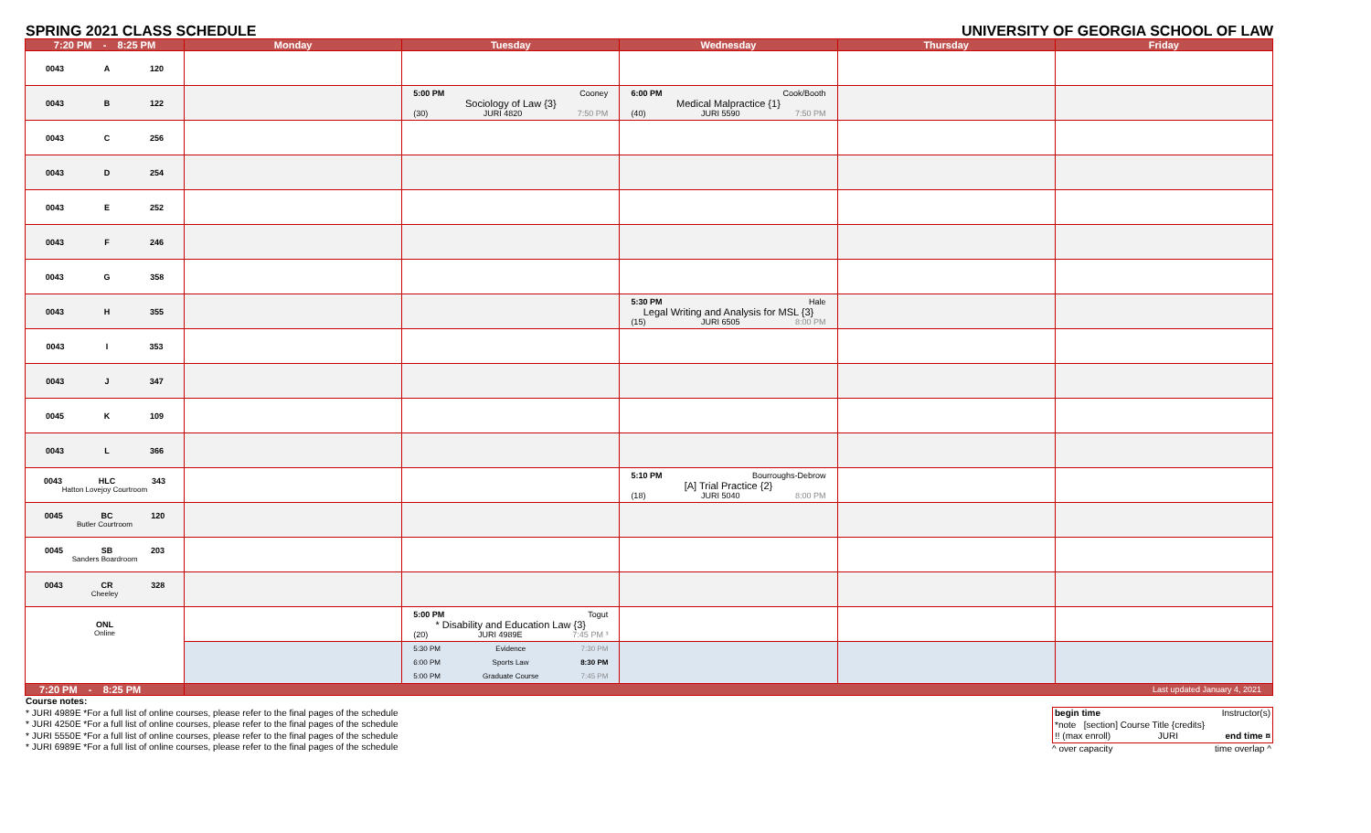SPRING 2021 CLASS SCHEDULE UNIVERSITY OF GEORGIA SCHOOL OF LAW
| 7:20 PM - 8:25 PM | Monday | Tuesday | Wednesday | Thursday | Friday |
| --- | --- | --- | --- | --- | --- |
| 0043 A 120 | | | | | |
| 0043 B 122 | | 5:00 PM Cooney Sociology of Law {3} (30) JURI 4820 7:50 PM | 6:00 PM Cook/Booth Medical Malpractice {1} (40) JURI 5590 7:50 PM | | |
| 0043 C 256 | | | | | |
| 0043 D 254 | | | | | |
| 0043 E 252 | | | | | |
| 0043 F 246 | | | | | |
| 0043 G 358 | | | | | |
| 0043 H 355 | | | 5:30 PM Hale Legal Writing and Analysis for MSL {3} (15) JURI 6505 8:00 PM | | |
| 0043 I 353 | | | | | |
| 0043 J 347 | | | | | |
| 0045 K 109 | | | | | |
| 0043 L 366 | | | | | |
| 0043 HLC 343 Hatton Lovejoy Courtroom | | | 5:10 PM Bourroughs-Debrow [A] Trial Practice {2} (18) JURI 5040 8:00 PM | | |
| 0045 BC 120 Butler Courtroom | | | | | |
| 0045 SB 203 Sanders Boardroom | | | | | |
| 0043 CR 328 Cheeley | | | | | |
| ONL Online | | 5:00 PM Togut * Disability and Education Law {3} (20) JURI 4989E 7:45 PM ³ | | | |
| | | 5:30 PM Evidence 7:30 PM 6:00 PM Sports Law 8:30 PM 5:00 PM Graduate Course 7:45 PM | | | |
| 7:20 PM - 8:25 PM | Last updated January 4, 2021 | | | | |
Course notes:
* JURI 4989E *For a full list of online courses, please refer to the final pages of the schedule
* JURI 4250E *For a full list of online courses, please refer to the final pages of the schedule
* JURI 5550E *For a full list of online courses, please refer to the final pages of the schedule
* JURI 6989E *For a full list of online courses, please refer to the final pages of the schedule
begin time Instructor(s)
*note [section] Course Title {credits}
!! (max enroll) JURI end time ¤
^ over capacity time overlap ^